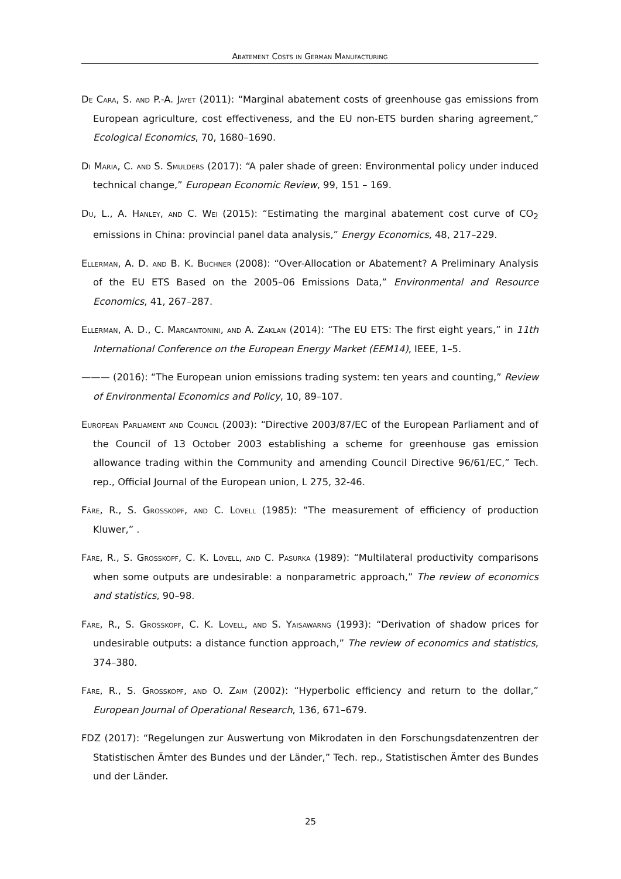Abatement Costs in German Manufacturing
De Cara, S. and P.-A. Jayet (2011): “Marginal abatement costs of greenhouse gas emissions from European agriculture, cost effectiveness, and the EU non-ETS burden sharing agreement,” Ecological Economics, 70, 1680–1690.
Di Maria, C. and S. Smulders (2017): “A paler shade of green: Environmental policy under induced technical change,” European Economic Review, 99, 151 – 169.
Du, L., A. Hanley, and C. Wei (2015): “Estimating the marginal abatement cost curve of CO<sub>2</sub> emissions in China: provincial panel data analysis,” Energy Economics, 48, 217–229.
Ellerman, A. D. and B. K. Buchner (2008): “Over-Allocation or Abatement? A Preliminary Analysis of the EU ETS Based on the 2005–06 Emissions Data,” Environmental and Resource Economics, 41, 267–287.
Ellerman, A. D., C. Marcantonini, and A. Zaklan (2014): “The EU ETS: The first eight years,” in 11th International Conference on the European Energy Market (EEM14), IEEE, 1–5.
——— (2016): “The European union emissions trading system: ten years and counting,” Review of Environmental Economics and Policy, 10, 89–107.
European Parliament and Council (2003): “Directive 2003/87/EC of the European Parliament and of the Council of 13 October 2003 establishing a scheme for greenhouse gas emission allowance trading within the Community and amending Council Directive 96/61/EC,” Tech. rep., Official Journal of the European union, L 275, 32-46.
Färe, R., S. Grosskopf, and C. Lovell (1985): “The measurement of efficiency of production Kluwer,” .
Färe, R., S. Grosskopf, C. K. Lovell, and C. Pasurka (1989): “Multilateral productivity comparisons when some outputs are undesirable: a nonparametric approach,” The review of economics and statistics, 90–98.
Färe, R., S. Grosskopf, C. K. Lovell, and S. Yaisawarng (1993): “Derivation of shadow prices for undesirable outputs: a distance function approach,” The review of economics and statistics, 374–380.
Färe, R., S. Grosskopf, and O. Zaim (2002): “Hyperbolic efficiency and return to the dollar,” European Journal of Operational Research, 136, 671–679.
FDZ (2017): “Regelungen zur Auswertung von Mikrodaten in den Forschungsdatenzentren der Statistischen Ämter des Bundes und der Länder,” Tech. rep., Statistischen Ämter des Bundes und der Länder.
25